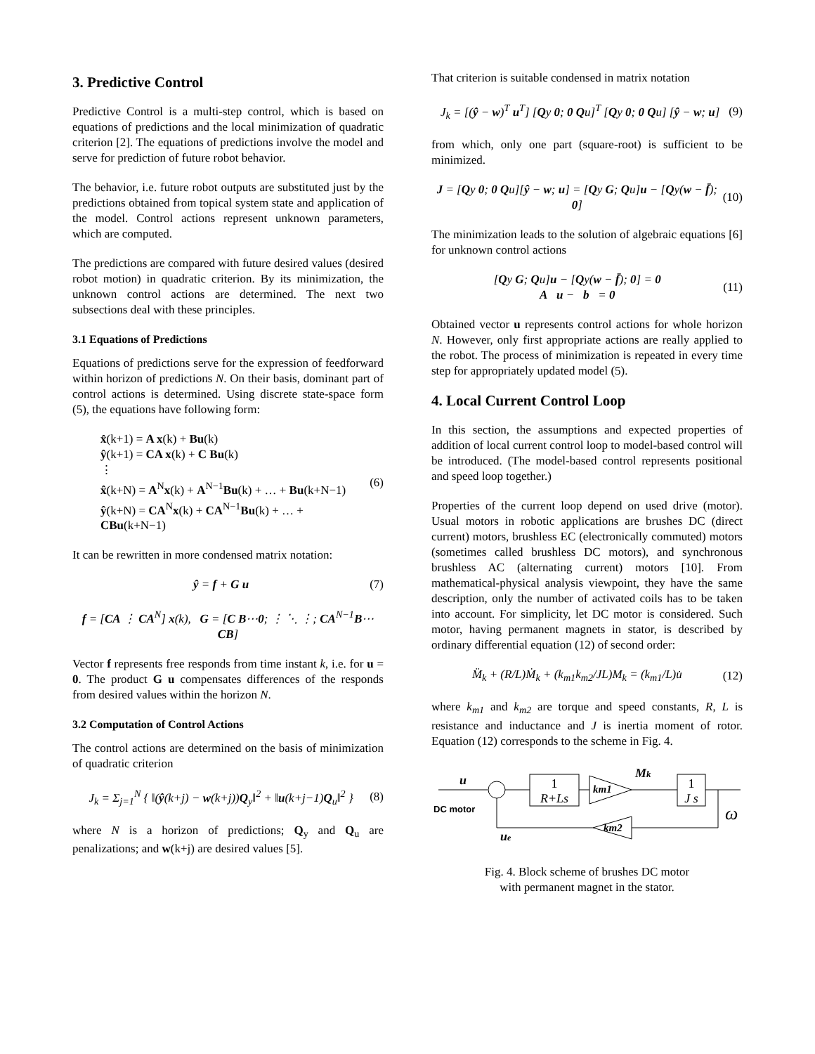3. Predictive Control
Predictive Control is a multi-step control, which is based on equations of predictions and the local minimization of quadratic criterion [2]. The equations of predictions involve the model and serve for prediction of future robot behavior.
The behavior, i.e. future robot outputs are substituted just by the predictions obtained from topical system state and application of the model. Control actions represent unknown parameters, which are computed.
The predictions are compared with future desired values (desired robot motion) in quadratic criterion. By its minimization, the unknown control actions are determined. The next two subsections deal with these principles.
3.1 Equations of Predictions
Equations of predictions serve for the expression of feedforward within horizon of predictions N. On their basis, dominant part of control actions is determined. Using discrete state-space form (5), the equations have following form:
x̂(k+1) = A x(k) + Bu(k)
ŷ(k+1) = CA x(k) + C Bu(k)
⋮
x̂(k+N) = A<sup>N</sup>x(k) + A<sup>N−1</sup>Bu(k) + … + Bu(k+N−1)
ŷ(k+N) = CA<sup>N</sup>x(k) + CA<sup>N−1</sup>Bu(k) + … + CBu(k+N−1)
(6)
It can be rewritten in more condensed matrix notation:
ŷ = f + G u (7)
f = [CA ⋮ CA<sup>N</sup>] x(k), G = [C B⋯0; ⋮ ⋱ ⋮; CA<sup>N−1</sup>B⋯CB]
Vector f represents free responds from time instant k, i.e. for u = 0. The product G u compensates differences of the responds from desired values within the horizon N.
3.2 Computation of Control Actions
The control actions are determined on the basis of minimization of quadratic criterion
J<sub>k</sub> = Σ<sub>j=1</sub><sup>N</sup> { ‖(ŷ(k+j) − w(k+j))Q<sub>y</sub>‖<sup>2</sup> + ‖u(k+j−1)Q<sub>u</sub>‖<sup>2</sup> }
(8)
where N is a horizon of predictions; Q<sub>y</sub> and Q<sub>u</sub> are penalizations; and w(k+j) are desired values [5].
That criterion is suitable condensed in matrix notation
J<sub>k</sub> = [(ŷ − w)<sup>T</sup> u<sup>T</sup>] [Qy 0; 0 Qu]<sup>T</sup> [Qy 0; 0 Qu] [ŷ − w; u]
(9)
from which, only one part (square-root) is sufficient to be minimized.
J = [Qy 0; 0 Qu][ŷ − w; u] = [Qy G; Qu]u − [Qy(w − f̄); 0]
(10)
The minimization leads to the solution of algebraic equations [6] for unknown control actions
[Qy G; Qu]u − [Qy(w − f̄); 0] = 0
A u − b = 0
(11)
Obtained vector u represents control actions for whole horizon N. However, only first appropriate actions are really applied to the robot. The process of minimization is repeated in every time step for appropriately updated model (5).
4. Local Current Control Loop
In this section, the assumptions and expected properties of addition of local current control loop to model-based control will be introduced. (The model-based control represents positional and speed loop together.)
Properties of the current loop depend on used drive (motor). Usual motors in robotic applications are brushes DC (direct current) motors, brushless EC (electronically commuted) motors (sometimes called brushless DC motors), and synchronous brushless AC (alternating current) motors [10]. From mathematical-physical analysis viewpoint, they have the same description, only the number of activated coils has to be taken into account. For simplicity, let DC motor is considered. Such motor, having permanent magnets in stator, is described by ordinary differential equation (12) of second order:
M̈<sub>k</sub> + (R/L)Ṁ<sub>k</sub> + (k<sub>m1</sub>k<sub>m2</sub>/JL)M<sub>k</sub> = (k<sub>m1</sub>/L)u̇
(12)
where k<sub>m1</sub> and k<sub>m2</sub> are torque and speed constants, R, L is resistance and inductance and J is inertia moment of rotor. Equation (12) corresponds to the scheme in Fig. 4.
u
1
R+Ls
km1
Mk
1
J s
km2
DC motor
ue
ω
Fig. 4. Block scheme of brushes DC motor
with permanent magnet in the stator.